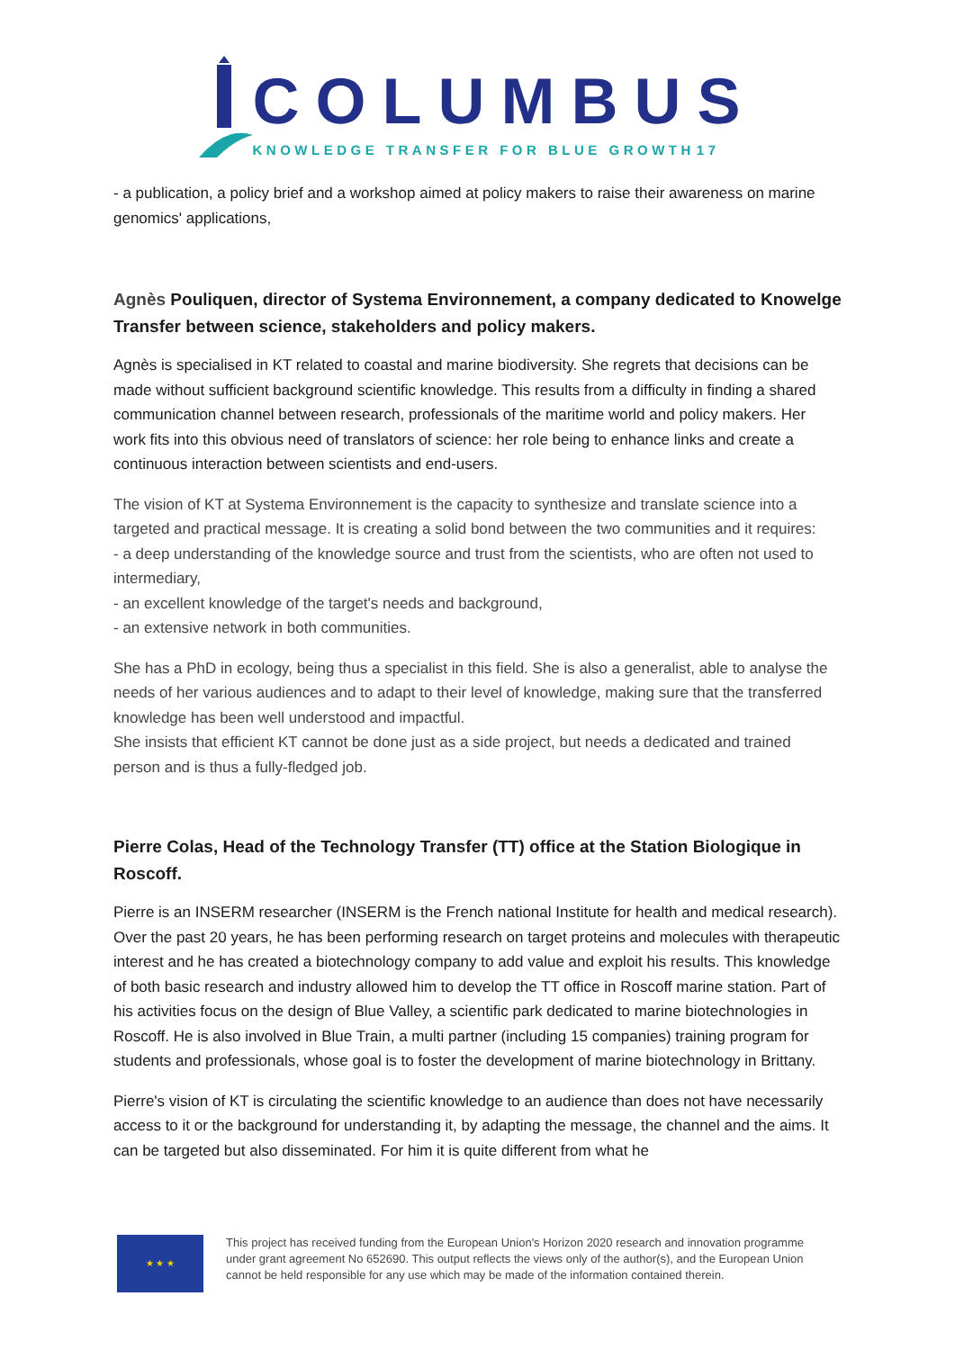COLUMBUS
KNOWLEDGE TRANSFER FOR BLUE GROWTH17
- a publication, a policy brief and a workshop aimed at policy makers to raise their awareness on marine genomics' applications,
Agnès Pouliquen, director of Systema Environnement, a company dedicated to Knowelge Transfer between science, stakeholders and policy makers.
Agnès is specialised in KT related to coastal and marine biodiversity. She regrets that decisions can be made without sufficient background scientific knowledge. This results from a difficulty in finding a shared communication channel between research, professionals of the maritime world and policy makers. Her work fits into this obvious need of translators of science: her role being to enhance links and create a continuous interaction between scientists and end-users.
The vision of KT at Systema Environnement is the capacity to synthesize and translate science into a targeted and practical message. It is creating a solid bond between the two communities and it requires:
- a deep understanding of the knowledge source and trust from the scientists, who are often not used to intermediary,
- an excellent knowledge of the target's needs and background,
- an extensive network in both communities.
She has a PhD in ecology, being thus a specialist in this field. She is also a generalist, able to analyse the needs of her various audiences and to adapt to their level of knowledge, making sure that the transferred knowledge has been well understood and impactful.
She insists that efficient KT cannot be done just as a side project, but needs a dedicated and trained person and is thus a fully-fledged job.
Pierre Colas, Head of the Technology Transfer (TT) office at the Station Biologique in Roscoff.
Pierre is an INSERM researcher (INSERM is the French national Institute for health and medical research). Over the past 20 years, he has been performing research on target proteins and molecules with therapeutic interest and he has created a biotechnology company to add value and exploit his results. This knowledge of both basic research and industry allowed him to develop the TT office in Roscoff marine station. Part of his activities focus on the design of Blue Valley, a scientific park dedicated to marine biotechnologies in Roscoff. He is also involved in Blue Train, a multi partner (including 15 companies) training program for students and professionals, whose goal is to foster the development of marine biotechnology in Brittany.
Pierre's vision of KT is circulating the scientific knowledge to an audience than does not have necessarily access to it or the background for understanding it, by adapting the message, the channel and the aims. It can be targeted but also disseminated. For him it is quite different from what he
★ ★ ★
This project has received funding from the European Union's Horizon 2020 research and innovation programme
under grant agreement No 652690. This output reflects the views only of the author(s), and the European Union
cannot be held responsible for any use which may be made of the information contained therein.